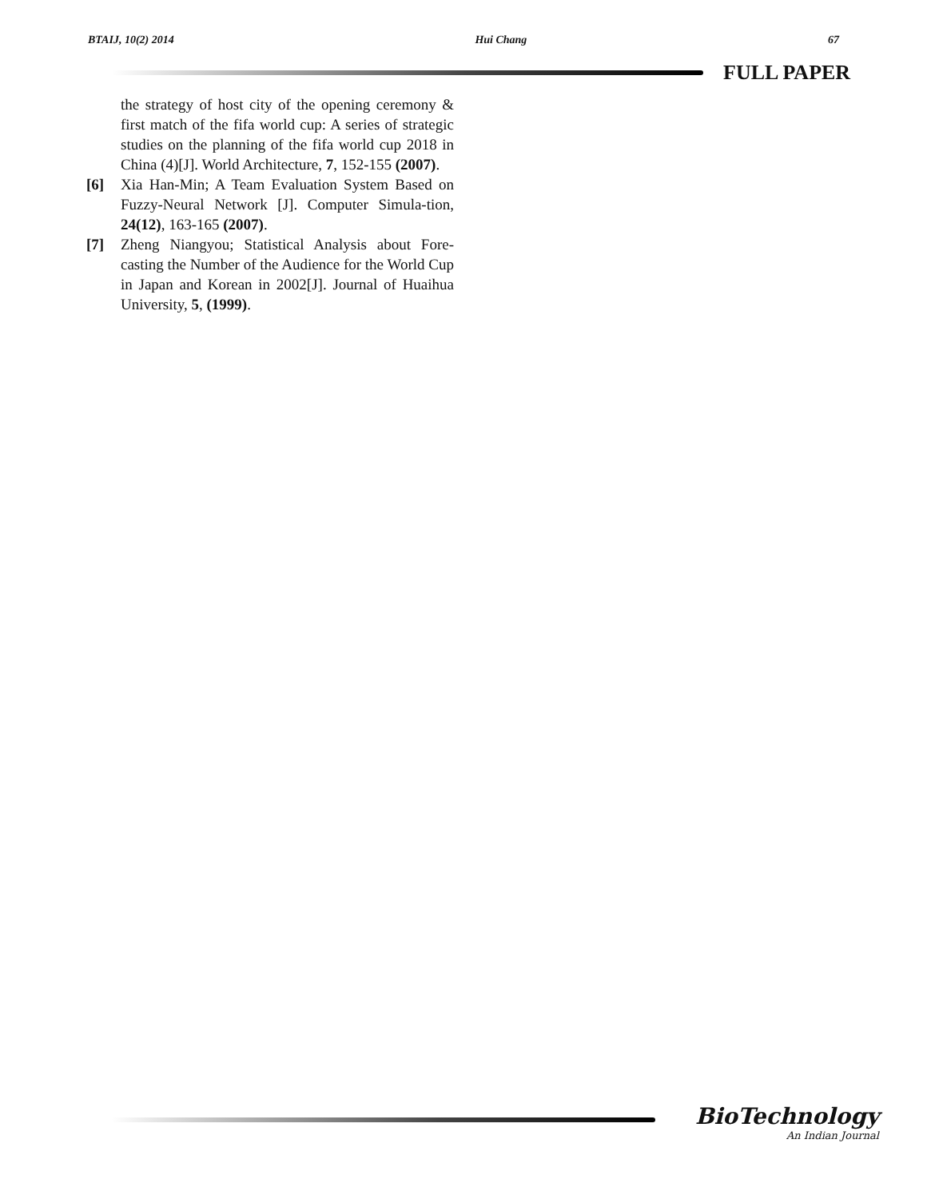BTAIJ, 10(2) 2014 Hui Chang 67
FULL PAPER
the strategy of host city of the opening ceremony & first match of the fifa world cup: A series of strategic studies on the planning of the fifa world cup 2018 in China (4)[J]. World Architecture, 7, 152-155 (2007).
[6] Xia Han-Min; A Team Evaluation System Based on Fuzzy-Neural Network [J]. Computer Simula-tion, 24(12), 163-165 (2007).
[7] Zheng Niangyou; Statistical Analysis about Fore-casting the Number of the Audience for the World Cup in Japan and Korean in 2002[J]. Journal of Huaihua University, 5, (1999).
BioTechnology
An Indian Journal